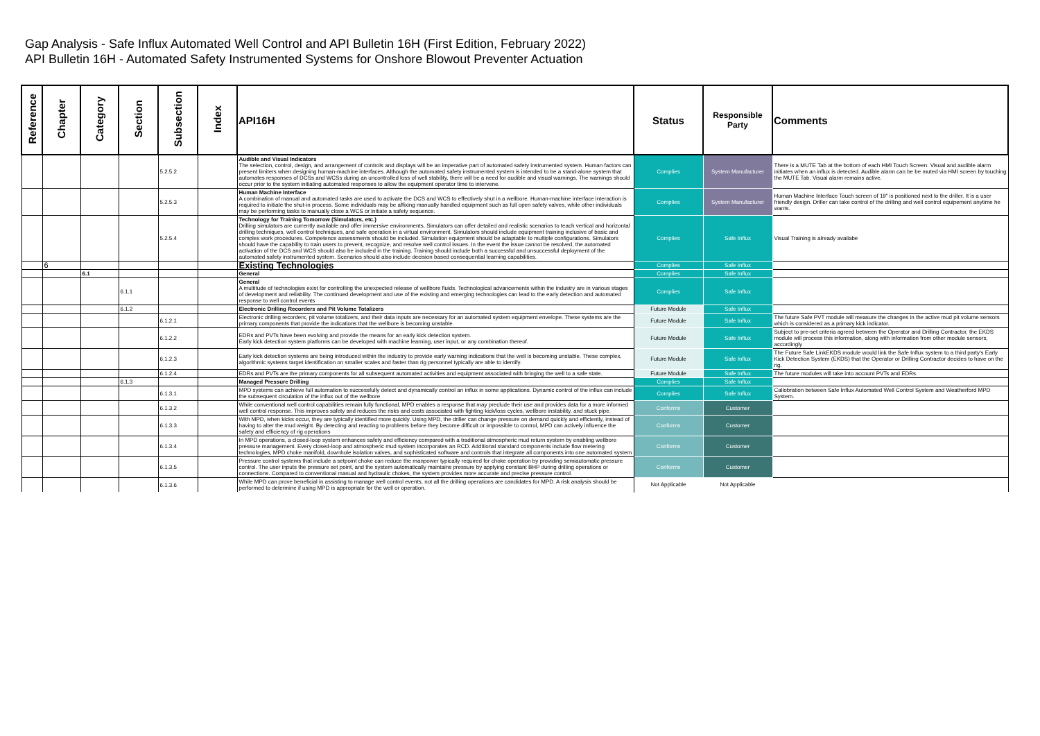Gap Analysis - Safe Influx Automated Well Control and API Bulletin 16H (First Edition, February 2022)
API Bulletin 16H - Automated Safety Instrumented Systems for Onshore Blowout Preventer Actuation
| Reference | Chapter | Category | Section | Subsection | Index | API16H | Status | Responsible Party | Comments |
| --- | --- | --- | --- | --- | --- | --- | --- | --- | --- |
| | | | | 5.2.5.2 | | Audible and Visual Indicators The selection, control, design, and arrangement of controls and displays will be an imperative part of automated safety instrumented system. Human factors can present limiters when designing human-machine interfaces. Although the automated safety instrumented system is intended to be a stand-alone system that automates responses of DCSs and WCSs during an uncontrolled loss of well stability, there will be a need for audible and visual warnings. The warnings should occur prior to the system initiating automated responses to allow the equipment operator time to intervene. | Complies | System Manufacturer | There is a MUTE Tab at the bottom of each HMI Touch Screen. Visual and audible alarm initiates when an influx is detected. Audible alarm can be be muted via HMI screen by touching the MUTE Tab. Visual alarm remains active. |
| | | | | 5.2.5.3 | | Human Machine Interface A combination of manual and automated tasks are used to activate the DCS and WCS to effectively shut in a wellbore. Human-machine interface interaction is required to initiate the shut-in process. Some individuals may be affixing manually handled equipment such as full open safety valves, while other individuals may be performing tasks to manually close a WCS or initiate a safety sequence. | Complies | System Manufacturer | Human Machine Interface Touch screen of 19" is positioned next to the driller. It is a user friendly design. Driller can take control of the drilling and well control equipement anytime he wants. |
| | | | | 5.2.5.4 | | Technology for Training Tomorrow (Simulators, etc.) Drilling simulators are currently available and offer immersive environments. Simulators can offer detailed and realistic scenarios to teach vertical and horizontal drilling techniques, well control techniques, and safe operation in a virtual environment. Simulators should include equipment training inclusive of basic and complex work procedures. Competence assessments should be included. Simulation equipment should be adaptable to multiple configurations. Simulators should have the capability to train users to prevent, recognize, and resolve well control issues. In the event the issue cannot be resolved, the automated activation of the DCS and WCS should also be included in the training. Training should include both a successful and unsuccessful deployment of the automated safety instrumented system. Scenarios should also include decision based consequential learning capabilities. | Complies | Safe Influx | Visual Training is already availabe |
| | 6 | | | | | Existing Technologies | Complies | Safe Influx | |
| | | 6.1 | | | | General | Complies | Safe Influx | |
| | | | 6.1.1 | | | General A multitude of technologies exist for controlling the unexpected release of wellbore fluids. Technological advancements within the industry are in various stages of development and reliability. The continued development and use of the existing and emerging technologies can lead to the early detection and automated response to well control events | Complies | Safe Influx | |
| | | | 6.1.2 | | | Electronic Drilling Recorders and Pit Volume Totalizers | Future Module | Safe Influx | |
| | | | | 6.1.2.1 | | Electronic drilling recorders, pit volume totalizers, and their data inputs are necessary for an automated system equipment envelope. These systems are the primary components that provide the indications that the wellbore is becoming unstable. | Future Module | Safe Influx | The future Safe PVT module will measure the changes in the active mud pit volume sensors which is considered as a primary kick indicator. |
| | | | | 6.1.2.2 | | EDRs and PVTs have been evolving and provide the means for an early kick detection system. Early kick detection system platforms can be developed with machine learning, user input, or any combination thereof. | Future Module | Safe Influx | Subject to pre-set criteria agreed between the Operator and Drilling Contractor, the EKDS module will process this information, along with information from other module sensors, accordingly |
| | | | | 6.1.2.3 | | Early kick detection systems are being introduced within the industry to provide early warning indications that the well is becoming unstable. These complex, algorithmic systems target identification on smaller scales and faster than rig personnel typically are able to identify. | Future Module | Safe Influx | The Future Safe LinkEKDS module would link the Safe Influx system to a third party's Early Kick Detection System (EKDS) that the Operator or Drilling Contractor decides to have on the rig. |
| | | | | 6.1.2.4 | | EDRs and PVTs are the primary components for all subsequent automated activities and equipment associated with bringing the well to a safe state. | Future Module | Safe Influx | The future modules will take into account PVTs and EDRs. |
| | | | 6.1.3 | | | Managed Pressure Drilling | Complies | Safe Influx | |
| | | | | 6.1.3.1 | | MPD systems can achieve full automation to successfully detect and dynamically control an influx in some applications. Dynamic control of the influx can include the subsequent circulation of the influx out of the wellbore | Complies | Safe Influx | Callobration between Safe Influx Automated Well Control System and Weatherford MPD System. |
| | | | | 6.1.3.2 | | While conventional well control capabilities remain fully functional, MPD enables a response that may preclude their use and provides data for a more informed well control response. This improves safety and reduces the risks and costs associated with fighting kick/loss cycles, wellbore instability, and stuck pipe. | Conforms | Customer | |
| | | | | 6.1.3.3 | | With MPD, when kicks occur, they are typically identified more quickly. Using MPD, the driller can change pressure on demand quickly and efficiently, instead of having to alter the mud weight. By detecting and reacting to problems before they become difficult or impossible to control, MPD can actively influence the safety and efficiency of rig operations | Conforms | Customer | |
| | | | | 6.1.3.4 | | In MPD operations, a closed-loop system enhances safety and efficiency compared with a traditional atmospheric mud return system by enabling wellbore pressure management. Every closed-loop and atmospheric mud system incorporates an RCD. Additional standard components include flow metering technologies, MPD choke manifold, downhole isolation valves, and sophisticated software and controls that integrate all components into one automated system | Conforms | Customer | |
| | | | | 6.1.3.5 | | Pressure control systems that include a setpoint choke can reduce the manpower typically required for choke operation by providing semiautomatic pressure control. The user inputs the pressure set point, and the system automatically maintains pressure by applying constant BHP during drilling operations or connections. Compared to conventional manual and hydraulic chokes, the system provides more accurate and precise pressure control. | Conforms | Customer | |
| | | | | 6.1.3.6 | | While MPD can prove beneficial in assisting to manage well control events, not all the drilling operations are candidates for MPD. A risk analysis should be performed to determine if using MPD is appropriate for the well or operation. | Not Applicable | Not Applicable | |